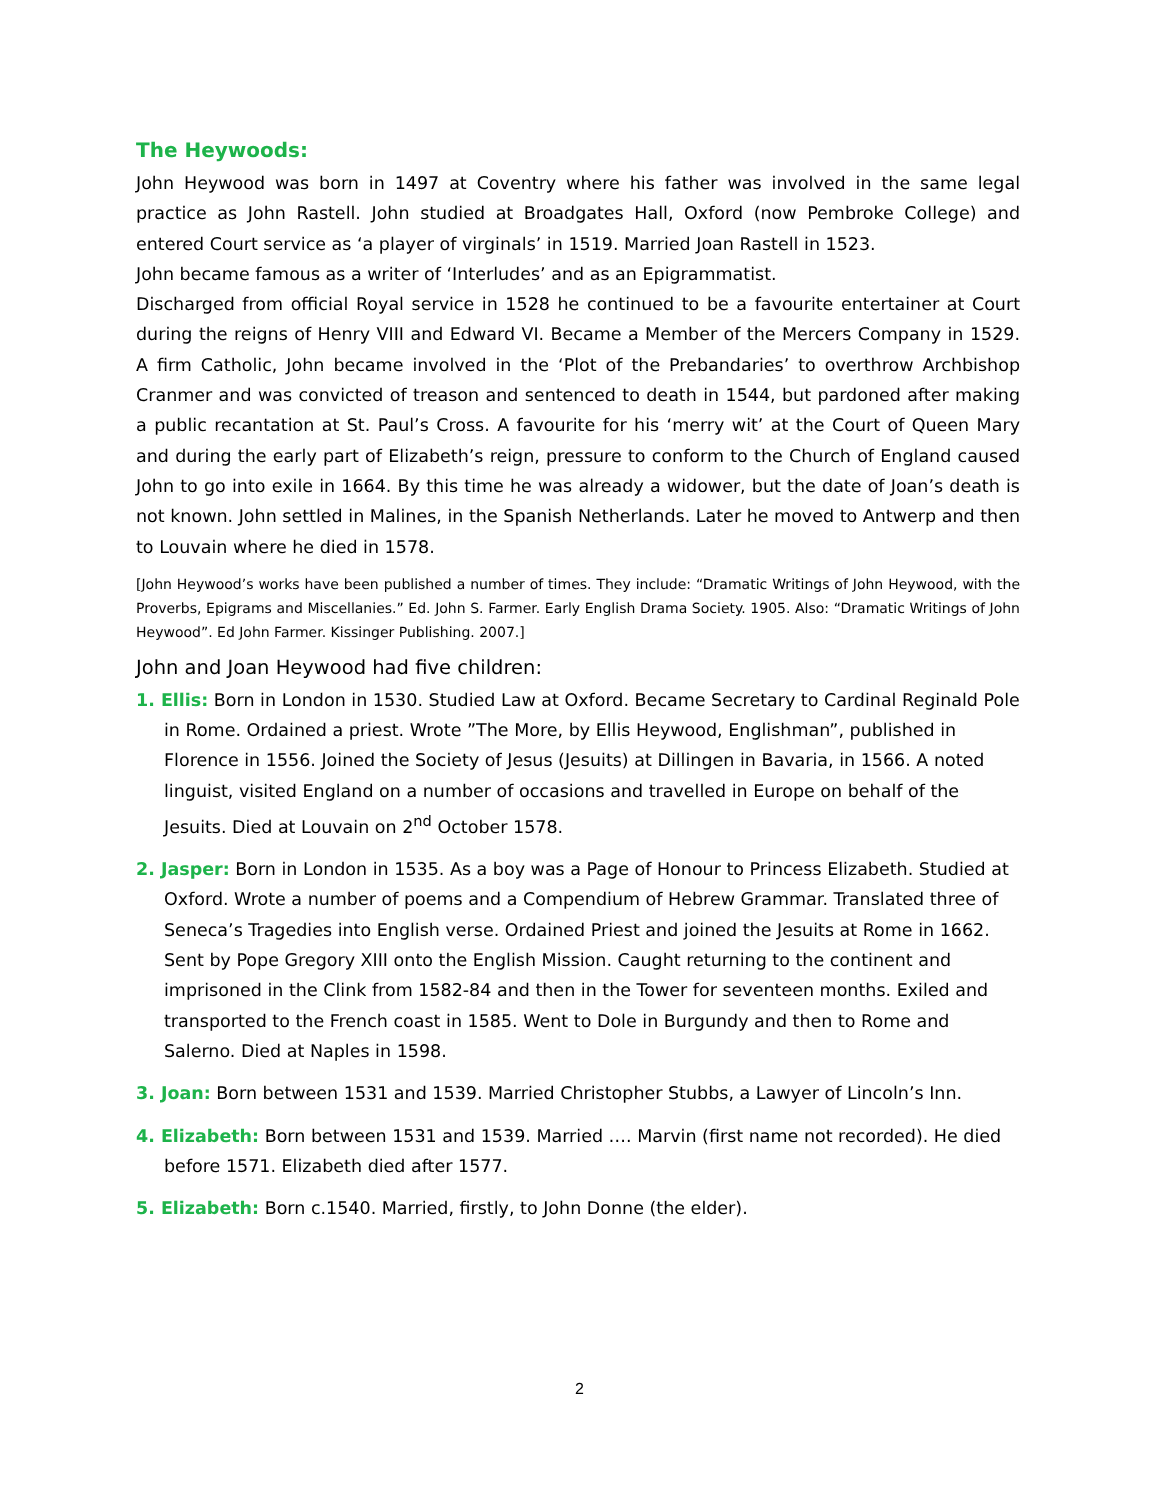The Heywoods:
John Heywood was born in 1497 at Coventry where his father was involved in the same legal practice as John Rastell. John studied at Broadgates Hall, Oxford (now Pembroke College) and entered Court service as ‘a player of virginals’ in 1519. Married Joan Rastell in 1523.
John became famous as a writer of ‘Interludes’ and as an Epigrammatist.
Discharged from official Royal service in 1528 he continued to be a favourite entertainer at Court during the reigns of Henry VIII and Edward VI. Became a Member of the Mercers Company in 1529. A firm Catholic, John became involved in the ‘Plot of the Prebandaries’ to overthrow Archbishop Cranmer and was convicted of treason and sentenced to death in 1544, but pardoned after making a public recantation at St. Paul’s Cross. A favourite for his ‘merry wit’ at the Court of Queen Mary and during the early part of Elizabeth’s reign, pressure to conform to the Church of England caused John to go into exile in 1664. By this time he was already a widower, but the date of Joan’s death is not known. John settled in Malines, in the Spanish Netherlands. Later he moved to Antwerp and then to Louvain where he died in 1578.
[John Heywood’s works have been published a number of times. They include: “Dramatic Writings of John Heywood, with the Proverbs, Epigrams and Miscellanies.” Ed. John S. Farmer. Early English Drama Society. 1905. Also: “Dramatic Writings of John Heywood”. Ed John Farmer. Kissinger Publishing. 2007.]
John and Joan Heywood had five children:
1. Ellis: Born in London in 1530. Studied Law at Oxford. Became Secretary to Cardinal Reginald Pole in Rome. Ordained a priest. Wrote ”The More, by Ellis Heywood, Englishman”, published in Florence in 1556. Joined the Society of Jesus (Jesuits) at Dillingen in Bavaria, in 1566. A noted linguist, visited England on a number of occasions and travelled in Europe on behalf of the Jesuits. Died at Louvain on 2<sup>nd</sup> October 1578.
2. Jasper: Born in London in 1535. As a boy was a Page of Honour to Princess Elizabeth. Studied at Oxford. Wrote a number of poems and a Compendium of Hebrew Grammar. Translated three of Seneca’s Tragedies into English verse. Ordained Priest and joined the Jesuits at Rome in 1662. Sent by Pope Gregory XIII onto the English Mission. Caught returning to the continent and imprisoned in the Clink from 1582-84 and then in the Tower for seventeen months. Exiled and transported to the French coast in 1585. Went to Dole in Burgundy and then to Rome and Salerno. Died at Naples in 1598.
3. Joan: Born between 1531 and 1539. Married Christopher Stubbs, a Lawyer of Lincoln’s Inn.
4. Elizabeth: Born between 1531 and 1539. Married …. Marvin (first name not recorded). He died before 1571. Elizabeth died after 1577.
5. Elizabeth: Born c.1540. Married, firstly, to John Donne (the elder).
2